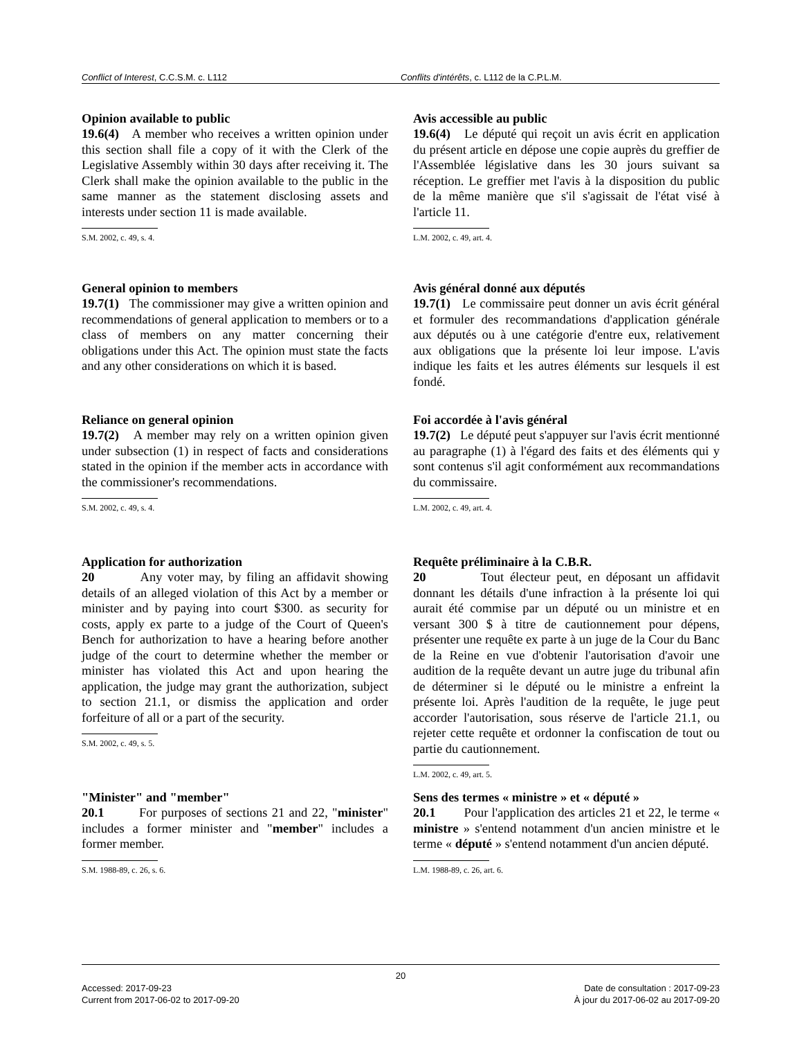Conflict of Interest, C.C.S.M. c. L112 Conflits d'intérêts, c. L112 de la C.P.L.M.
Opinion available to public
19.6(4) A member who receives a written opinion under this section shall file a copy of it with the Clerk of the Legislative Assembly within 30 days after receiving it. The Clerk shall make the opinion available to the public in the same manner as the statement disclosing assets and interests under section 11 is made available.
S.M. 2002, c. 49, s. 4.
Avis accessible au public
19.6(4) Le député qui reçoit un avis écrit en application du présent article en dépose une copie auprès du greffier de l'Assemblée législative dans les 30 jours suivant sa réception. Le greffier met l'avis à la disposition du public de la même manière que s'il s'agissait de l'état visé à l'article 11.
L.M. 2002, c. 49, art. 4.
General opinion to members
19.7(1) The commissioner may give a written opinion and recommendations of general application to members or to a class of members on any matter concerning their obligations under this Act. The opinion must state the facts and any other considerations on which it is based.
Avis général donné aux députés
19.7(1) Le commissaire peut donner un avis écrit général et formuler des recommandations d'application générale aux députés ou à une catégorie d'entre eux, relativement aux obligations que la présente loi leur impose. L'avis indique les faits et les autres éléments sur lesquels il est fondé.
Reliance on general opinion
19.7(2) A member may rely on a written opinion given under subsection (1) in respect of facts and considerations stated in the opinion if the member acts in accordance with the commissioner's recommendations.
S.M. 2002, c. 49, s. 4.
Foi accordée à l'avis général
19.7(2) Le député peut s'appuyer sur l'avis écrit mentionné au paragraphe (1) à l'égard des faits et des éléments qui y sont contenus s'il agit conformément aux recommandations du commissaire.
L.M. 2002, c. 49, art. 4.
Application for authorization
20 Any voter may, by filing an affidavit showing details of an alleged violation of this Act by a member or minister and by paying into court $300. as security for costs, apply ex parte to a judge of the Court of Queen's Bench for authorization to have a hearing before another judge of the court to determine whether the member or minister has violated this Act and upon hearing the application, the judge may grant the authorization, subject to section 21.1, or dismiss the application and order forfeiture of all or a part of the security.
S.M. 2002, c. 49, s. 5.
Requête préliminaire à la C.B.R.
20 Tout électeur peut, en déposant un affidavit donnant les détails d'une infraction à la présente loi qui aurait été commise par un député ou un ministre et en versant 300 $ à titre de cautionnement pour dépens, présenter une requête ex parte à un juge de la Cour du Banc de la Reine en vue d'obtenir l'autorisation d'avoir une audition de la requête devant un autre juge du tribunal afin de déterminer si le député ou le ministre a enfreint la présente loi. Après l'audition de la requête, le juge peut accorder l'autorisation, sous réserve de l'article 21.1, ou rejeter cette requête et ordonner la confiscation de tout ou partie du cautionnement.
L.M. 2002, c. 49, art. 5.
"Minister" and "member"
20.1 For purposes of sections 21 and 22, "minister" includes a former minister and "member" includes a former member.
S.M. 1988-89, c. 26, s. 6.
Sens des termes « ministre » et « député »
20.1 Pour l'application des articles 21 et 22, le terme « ministre » s'entend notamment d'un ancien ministre et le terme « député » s'entend notamment d'un ancien député.
L.M. 1988-89, c. 26, art. 6.
20
Accessed: 2017-09-23
Current from 2017-06-02 to 2017-09-20
Date de consultation : 2017-09-23
À jour du 2017-06-02 au 2017-09-20